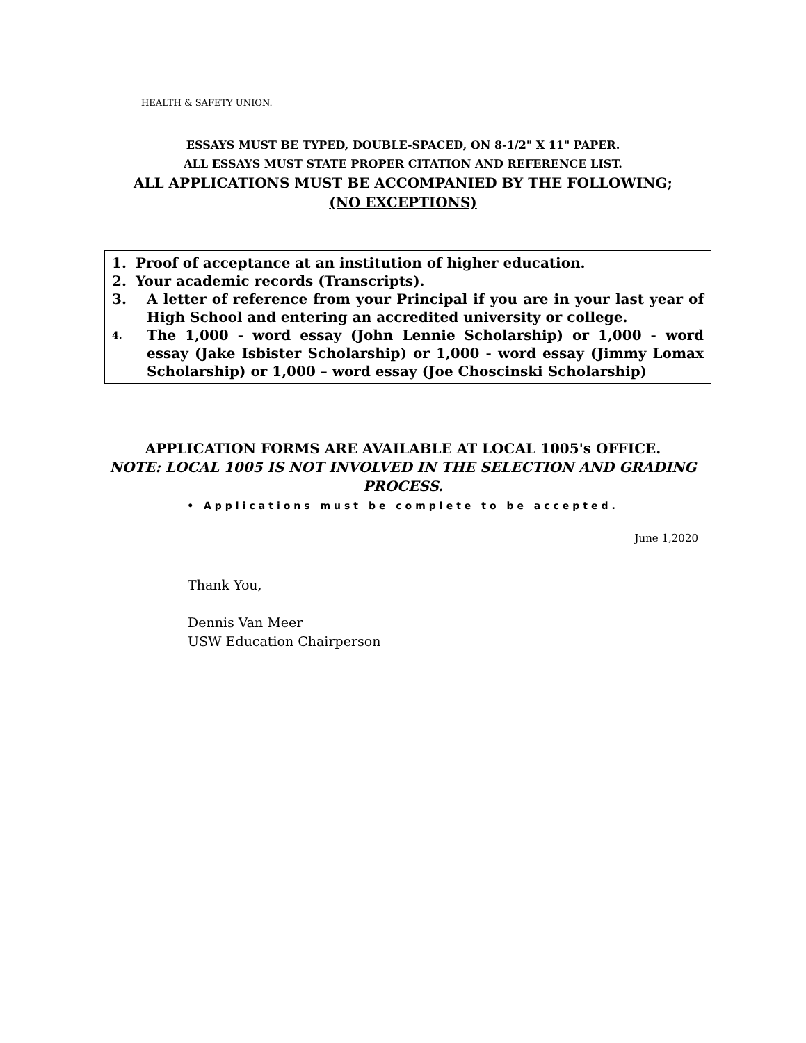HEALTH & SAFETY UNION.
ESSAYS MUST BE TYPED, DOUBLE-SPACED, ON 8-1/2" X 11" PAPER.
ALL ESSAYS MUST STATE PROPER CITATION AND REFERENCE LIST.
ALL APPLICATIONS MUST BE ACCOMPANIED BY THE FOLLOWING;
(NO EXCEPTIONS)
1. Proof of acceptance at an institution of higher education.
2. Your academic records (Transcripts).
3. A letter of reference from your Principal if you are in your last year of High School and entering an accredited university or college.
4. The 1,000 - word essay (John Lennie Scholarship) or 1,000 - word essay (Jake Isbister Scholarship) or 1,000 - word essay (Jimmy Lomax Scholarship) or 1,000 – word essay (Joe Choscinski Scholarship)
APPLICATION FORMS ARE AVAILABLE AT LOCAL 1005's OFFICE.
NOTE: LOCAL 1005 IS NOT INVOLVED IN THE SELECTION AND GRADING
PROCESS.
• Applications must be complete to be accepted.
June 1,2020
Thank You,
Dennis Van Meer
USW Education Chairperson